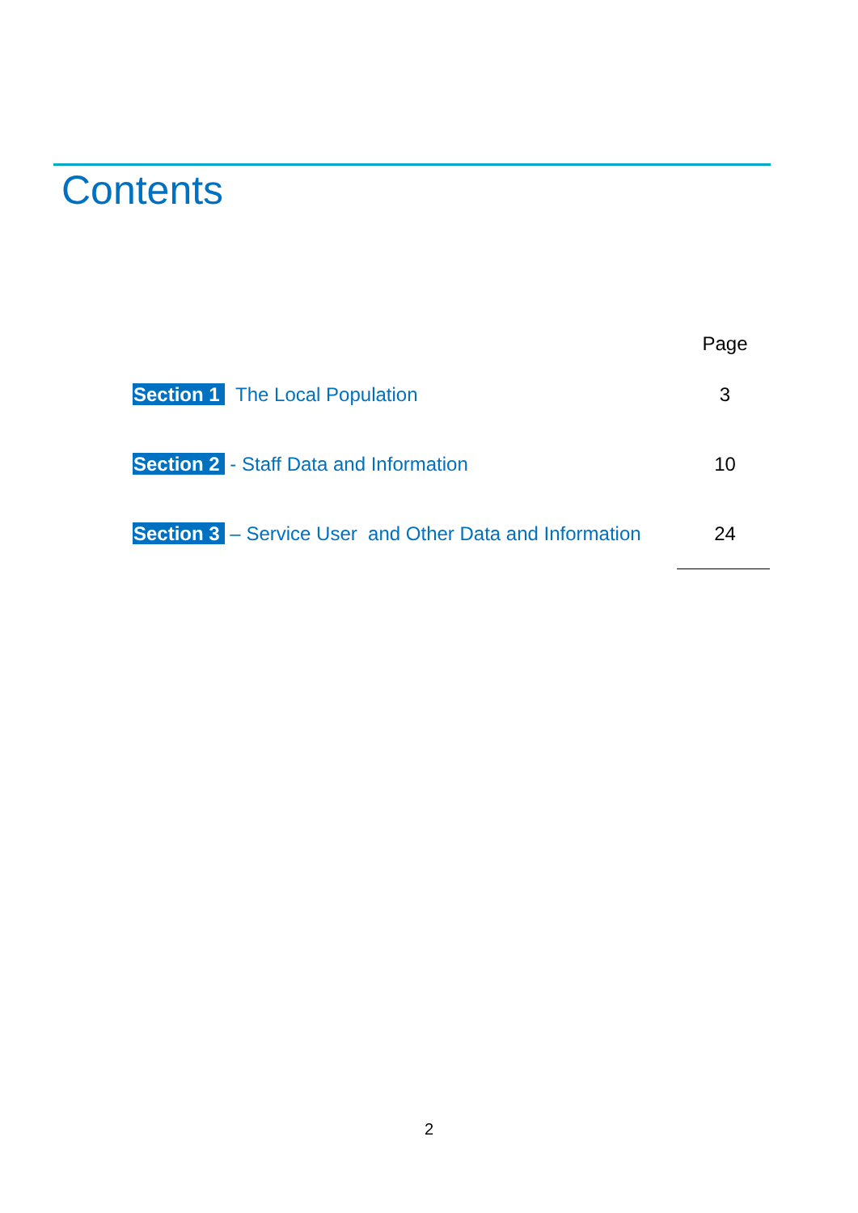Contents
Page
Section 1 The Local Population 3
Section 2 - Staff Data and Information 10
Section 3 – Service User and Other Data and Information 24
2